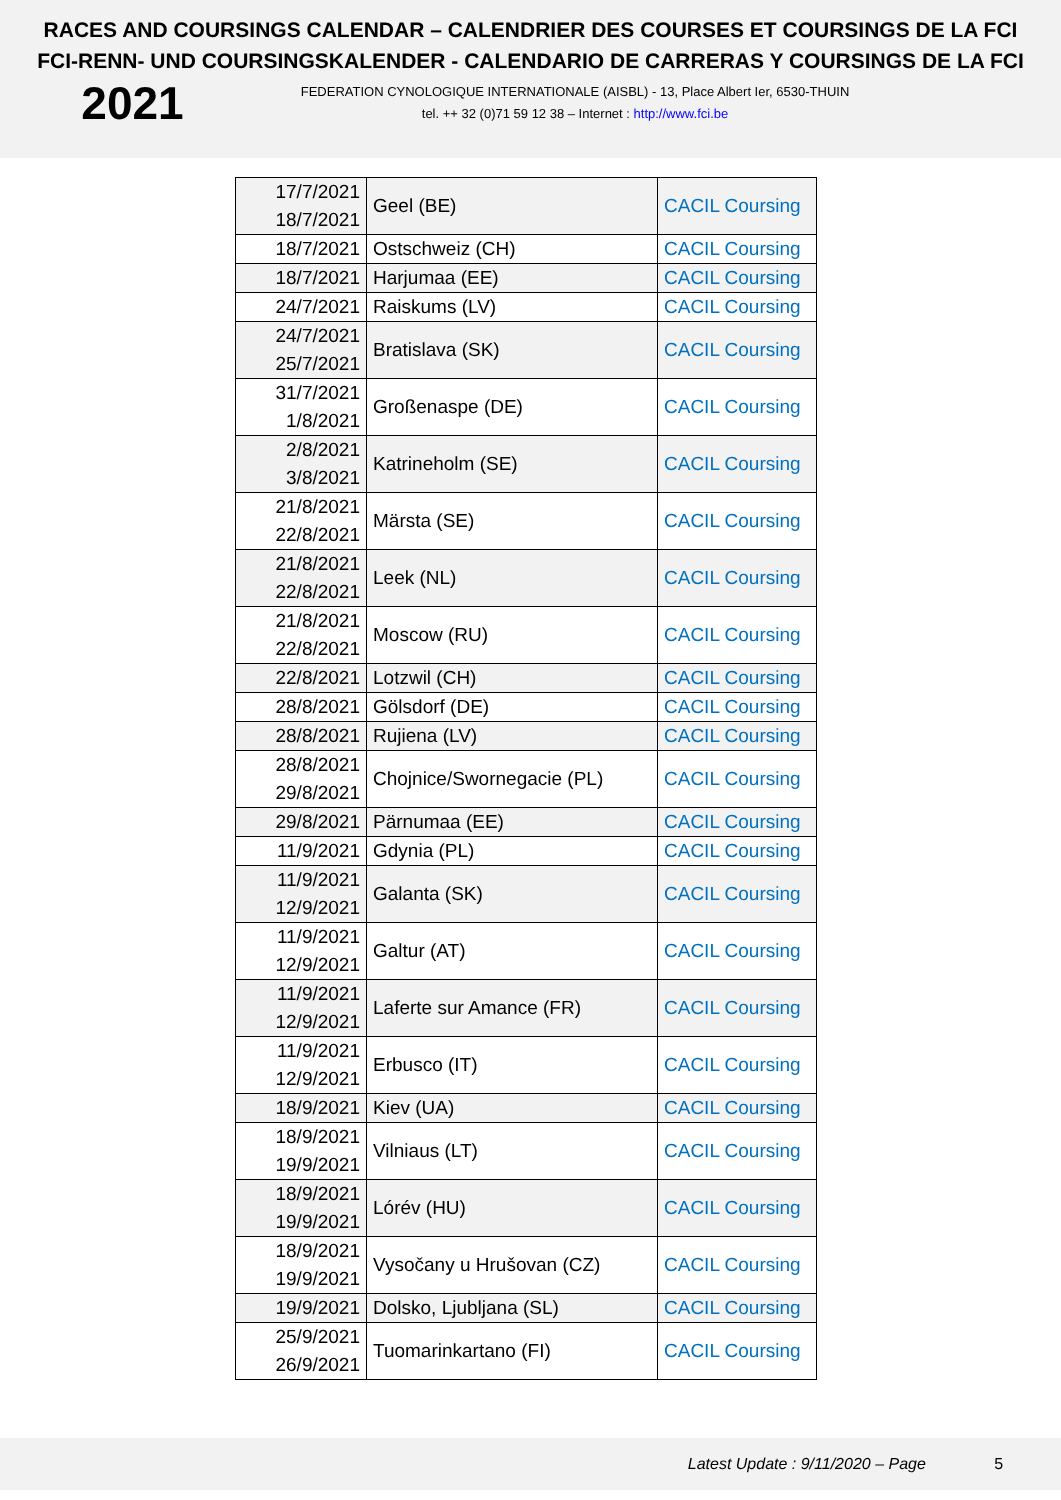RACES AND COURSINGS CALENDAR – CALENDRIER DES COURSES ET COURSINGS DE LA FCI
FCI-RENN- UND COURSINGSKALENDER - CALENDARIO DE CARRERAS Y COURSINGS DE LA FCI
2021
FEDERATION CYNOLOGIQUE INTERNATIONALE (AISBL) - 13, Place Albert Ier, 6530-THUIN
tel. ++ 32 (0)71 59 12 38 – Internet : http://www.fci.be
| 17/7/2021 18/7/2021 | Geel (BE) | CACIL Coursing |
| 18/7/2021 | Ostschweiz (CH) | CACIL Coursing |
| 18/7/2021 | Harjumaa (EE) | CACIL Coursing |
| 24/7/2021 | Raiskums (LV) | CACIL Coursing |
| 24/7/2021 25/7/2021 | Bratislava (SK) | CACIL Coursing |
| 31/7/2021 1/8/2021 | Großenaspe (DE) | CACIL Coursing |
| 2/8/2021 3/8/2021 | Katrineholm (SE) | CACIL Coursing |
| 21/8/2021 22/8/2021 | Märsta (SE) | CACIL Coursing |
| 21/8/2021 22/8/2021 | Leek (NL) | CACIL Coursing |
| 21/8/2021 22/8/2021 | Moscow (RU) | CACIL Coursing |
| 22/8/2021 | Lotzwil (CH) | CACIL Coursing |
| 28/8/2021 | Gölsdorf (DE) | CACIL Coursing |
| 28/8/2021 | Rujiena (LV) | CACIL Coursing |
| 28/8/2021 29/8/2021 | Chojnice/Swornegacie (PL) | CACIL Coursing |
| 29/8/2021 | Pärnumaa (EE) | CACIL Coursing |
| 11/9/2021 | Gdynia (PL) | CACIL Coursing |
| 11/9/2021 12/9/2021 | Galanta (SK) | CACIL Coursing |
| 11/9/2021 12/9/2021 | Galtur (AT) | CACIL Coursing |
| 11/9/2021 12/9/2021 | Laferte sur Amance (FR) | CACIL Coursing |
| 11/9/2021 12/9/2021 | Erbusco (IT) | CACIL Coursing |
| 18/9/2021 | Kiev (UA) | CACIL Coursing |
| 18/9/2021 19/9/2021 | Vilniaus (LT) | CACIL Coursing |
| 18/9/2021 19/9/2021 | Lórév (HU) | CACIL Coursing |
| 18/9/2021 19/9/2021 | Vysočany u Hrušovan (CZ) | CACIL Coursing |
| 19/9/2021 | Dolsko, Ljubljana (SL) | CACIL Coursing |
| 25/9/2021 26/9/2021 | Tuomarinkartano (FI) | CACIL Coursing |
Latest Update : 9/11/2020 – Page 5